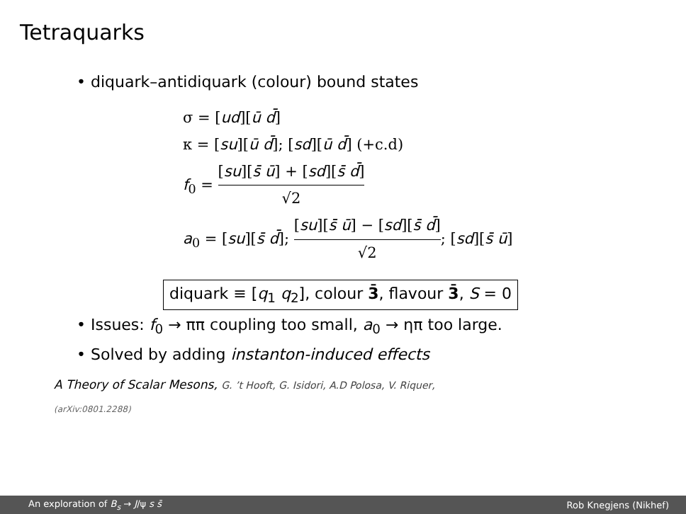Tetraquarks
• diquark–antidiquark (colour) bound states
σ = [ud][ū d̄]
κ = [su][ū d̄]; [sd][ū d̄] (+c.d)
f<sub>0</sub> = [su][s̄ ū] + [sd][s̄ d̄] √2
a<sub>0</sub> = [su][s̄ d̄]; [su][s̄ ū] − [sd][s̄ d̄] √2; [sd][s̄ ū]
diquark ≡ [q<sub>1</sub> q<sub>2</sub>], colour 3̄, flavour 3̄, S = 0
• Issues: f<sub>0</sub> → ππ coupling too small, a<sub>0</sub> → ηπ too large.
• Solved by adding instanton-induced effects
A Theory of Scalar Mesons, G. ’t Hooft, G. Isidori, A.D Polosa, V. Riquer,
(arXiv:0801.2288)
An exploration of B<sub>s</sub> → J/ψ s s̄ Rob Knegjens (Nikhef)